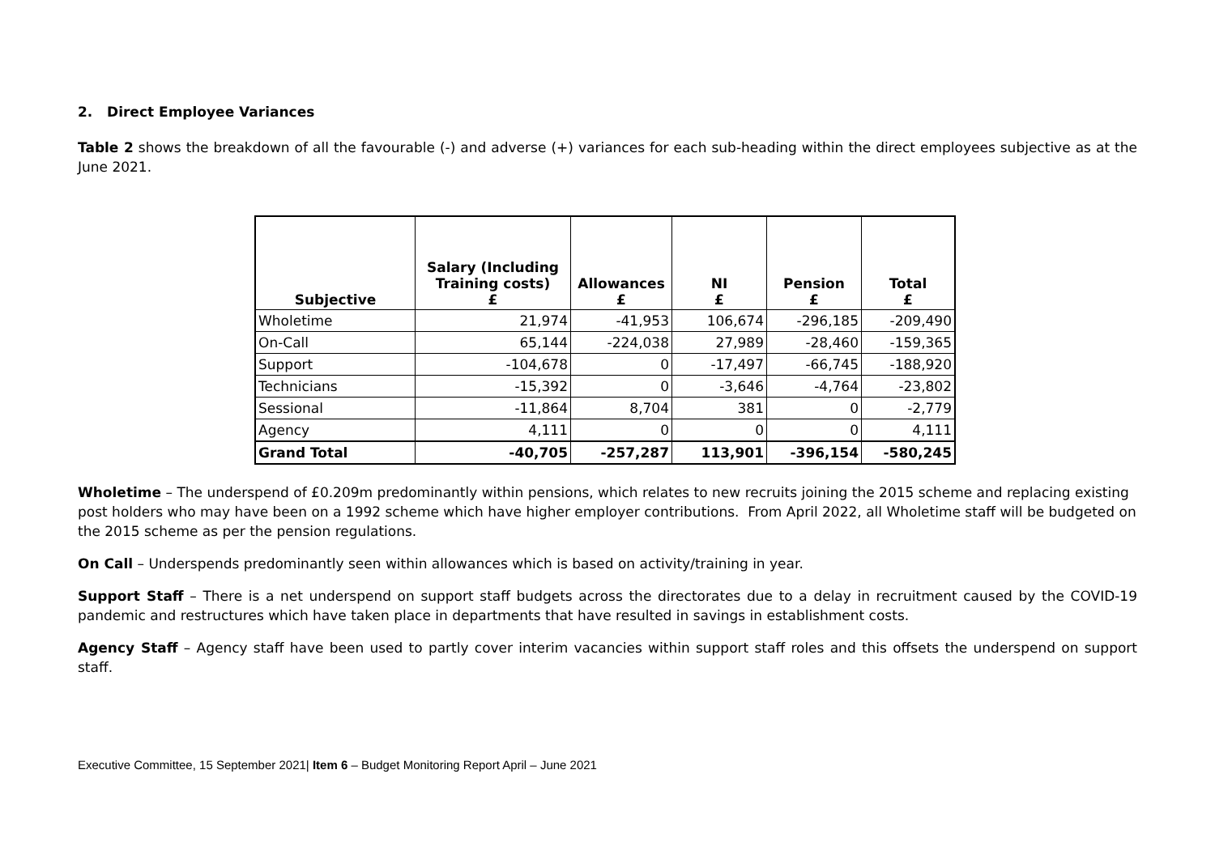2. Direct Employee Variances
Table 2 shows the breakdown of all the favourable (-) and adverse (+) variances for each sub-heading within the direct employees subjective as at the June 2021.
| Subjective | Salary (Including Training costs) £ | Allowances £ | NI £ | Pension £ | Total £ |
| --- | --- | --- | --- | --- | --- |
| Wholetime | 21,974 | -41,953 | 106,674 | -296,185 | -209,490 |
| On-Call | 65,144 | -224,038 | 27,989 | -28,460 | -159,365 |
| Support | -104,678 | 0 | -17,497 | -66,745 | -188,920 |
| Technicians | -15,392 | 0 | -3,646 | -4,764 | -23,802 |
| Sessional | -11,864 | 8,704 | 381 | 0 | -2,779 |
| Agency | 4,111 | 0 | 0 | 0 | 4,111 |
| Grand Total | -40,705 | -257,287 | 113,901 | -396,154 | -580,245 |
Wholetime – The underspend of £0.209m predominantly within pensions, which relates to new recruits joining the 2015 scheme and replacing existing post holders who may have been on a 1992 scheme which have higher employer contributions. From April 2022, all Wholetime staff will be budgeted on the 2015 scheme as per the pension regulations.
On Call – Underspends predominantly seen within allowances which is based on activity/training in year.
Support Staff – There is a net underspend on support staff budgets across the directorates due to a delay in recruitment caused by the COVID-19 pandemic and restructures which have taken place in departments that have resulted in savings in establishment costs.
Agency Staff – Agency staff have been used to partly cover interim vacancies within support staff roles and this offsets the underspend on support staff.
Executive Committee, 15 September 2021| Item 6 – Budget Monitoring Report April – June 2021